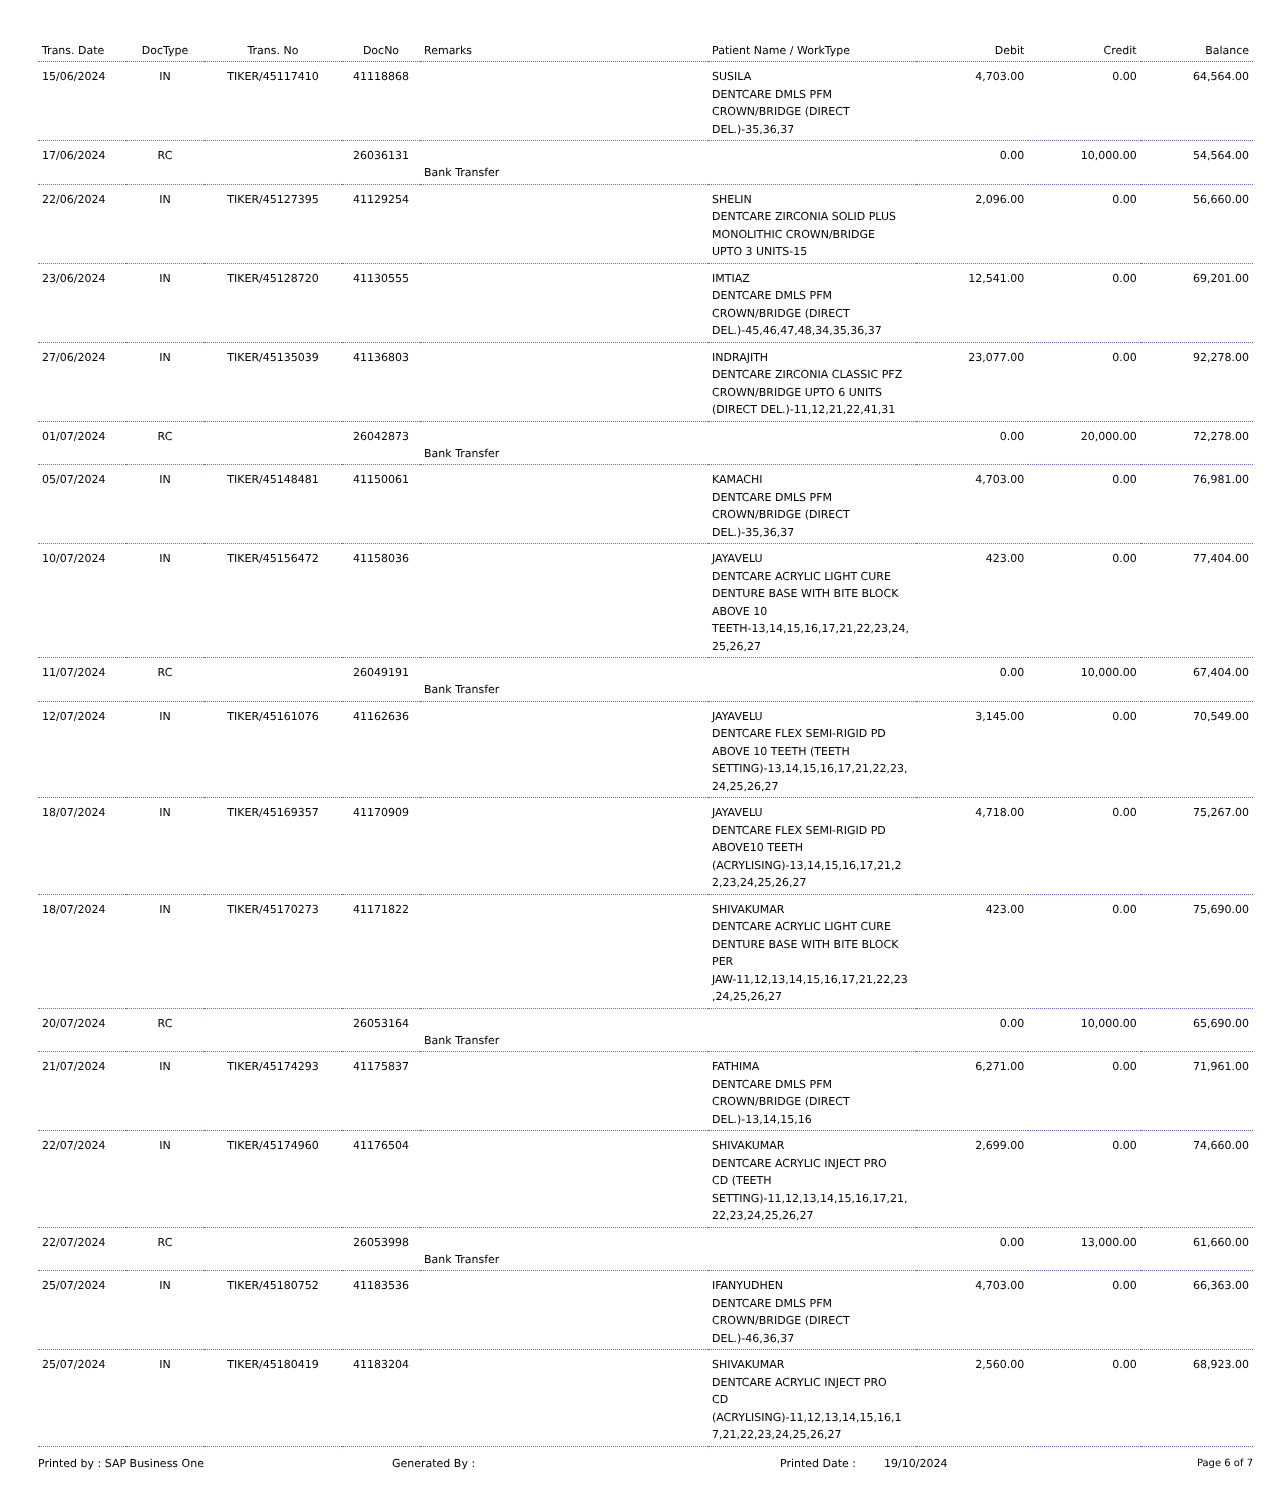| Trans. Date | DocType | Trans. No | DocNo | Remarks | Patient Name / WorkType | Debit | Credit | Balance |
| --- | --- | --- | --- | --- | --- | --- | --- | --- |
| 15/06/2024 | IN | TIKER/45117410 | 41118868 | | SUSILA DENTCARE DMLS PFM CROWN/BRIDGE (DIRECT DEL.)-35,36,37 | 4,703.00 | 0.00 | 64,564.00 |
| 17/06/2024 | RC | | 26036131 | Bank Transfer | | 0.00 | 10,000.00 | 54,564.00 |
| 22/06/2024 | IN | TIKER/45127395 | 41129254 | | SHELIN DENTCARE ZIRCONIA SOLID PLUS MONOLITHIC CROWN/BRIDGE UPTO 3 UNITS-15 | 2,096.00 | 0.00 | 56,660.00 |
| 23/06/2024 | IN | TIKER/45128720 | 41130555 | | IMTIAZ DENTCARE DMLS PFM CROWN/BRIDGE (DIRECT DEL.)-45,46,47,48,34,35,36,37 | 12,541.00 | 0.00 | 69,201.00 |
| 27/06/2024 | IN | TIKER/45135039 | 41136803 | | INDRAJITH DENTCARE ZIRCONIA CLASSIC PFZ CROWN/BRIDGE UPTO 6 UNITS (DIRECT DEL.)-11,12,21,22,41,31 | 23,077.00 | 0.00 | 92,278.00 |
| 01/07/2024 | RC | | 26042873 | Bank Transfer | | 0.00 | 20,000.00 | 72,278.00 |
| 05/07/2024 | IN | TIKER/45148481 | 41150061 | | KAMACHI DENTCARE DMLS PFM CROWN/BRIDGE (DIRECT DEL.)-35,36,37 | 4,703.00 | 0.00 | 76,981.00 |
| 10/07/2024 | IN | TIKER/45156472 | 41158036 | | JAYAVELU DENTCARE ACRYLIC LIGHT CURE DENTURE BASE WITH BITE BLOCK ABOVE 10 TEETH-13,14,15,16,17,21,22,23,24, 25,26,27 | 423.00 | 0.00 | 77,404.00 |
| 11/07/2024 | RC | | 26049191 | Bank Transfer | | 0.00 | 10,000.00 | 67,404.00 |
| 12/07/2024 | IN | TIKER/45161076 | 41162636 | | JAYAVELU DENTCARE FLEX SEMI-RIGID PD ABOVE 10 TEETH (TEETH SETTING)-13,14,15,16,17,21,22,23, 24,25,26,27 | 3,145.00 | 0.00 | 70,549.00 |
| 18/07/2024 | IN | TIKER/45169357 | 41170909 | | JAYAVELU DENTCARE FLEX SEMI-RIGID PD ABOVE10 TEETH (ACRYLISING)-13,14,15,16,17,21,2 2,23,24,25,26,27 | 4,718.00 | 0.00 | 75,267.00 |
| 18/07/2024 | IN | TIKER/45170273 | 41171822 | | SHIVAKUMAR DENTCARE ACRYLIC LIGHT CURE DENTURE BASE WITH BITE BLOCK PER JAW-11,12,13,14,15,16,17,21,22,23 ,24,25,26,27 | 423.00 | 0.00 | 75,690.00 |
| 20/07/2024 | RC | | 26053164 | Bank Transfer | | 0.00 | 10,000.00 | 65,690.00 |
| 21/07/2024 | IN | TIKER/45174293 | 41175837 | | FATHIMA DENTCARE DMLS PFM CROWN/BRIDGE (DIRECT DEL.)-13,14,15,16 | 6,271.00 | 0.00 | 71,961.00 |
| 22/07/2024 | IN | TIKER/45174960 | 41176504 | | SHIVAKUMAR DENTCARE ACRYLIC INJECT PRO CD (TEETH SETTING)-11,12,13,14,15,16,17,21, 22,23,24,25,26,27 | 2,699.00 | 0.00 | 74,660.00 |
| 22/07/2024 | RC | | 26053998 | Bank Transfer | | 0.00 | 13,000.00 | 61,660.00 |
| 25/07/2024 | IN | TIKER/45180752 | 41183536 | | IFANYUDHEN DENTCARE DMLS PFM CROWN/BRIDGE (DIRECT DEL.)-46,36,37 | 4,703.00 | 0.00 | 66,363.00 |
| 25/07/2024 | IN | TIKER/45180419 | 41183204 | | SHIVAKUMAR DENTCARE ACRYLIC INJECT PRO CD (ACRYLISING)-11,12,13,14,15,16,1 7,21,22,23,24,25,26,27 | 2,560.00 | 0.00 | 68,923.00 |
Printed by : SAP Business One Generated By : Printed Date : 19/10/2024 Page 6 of 7